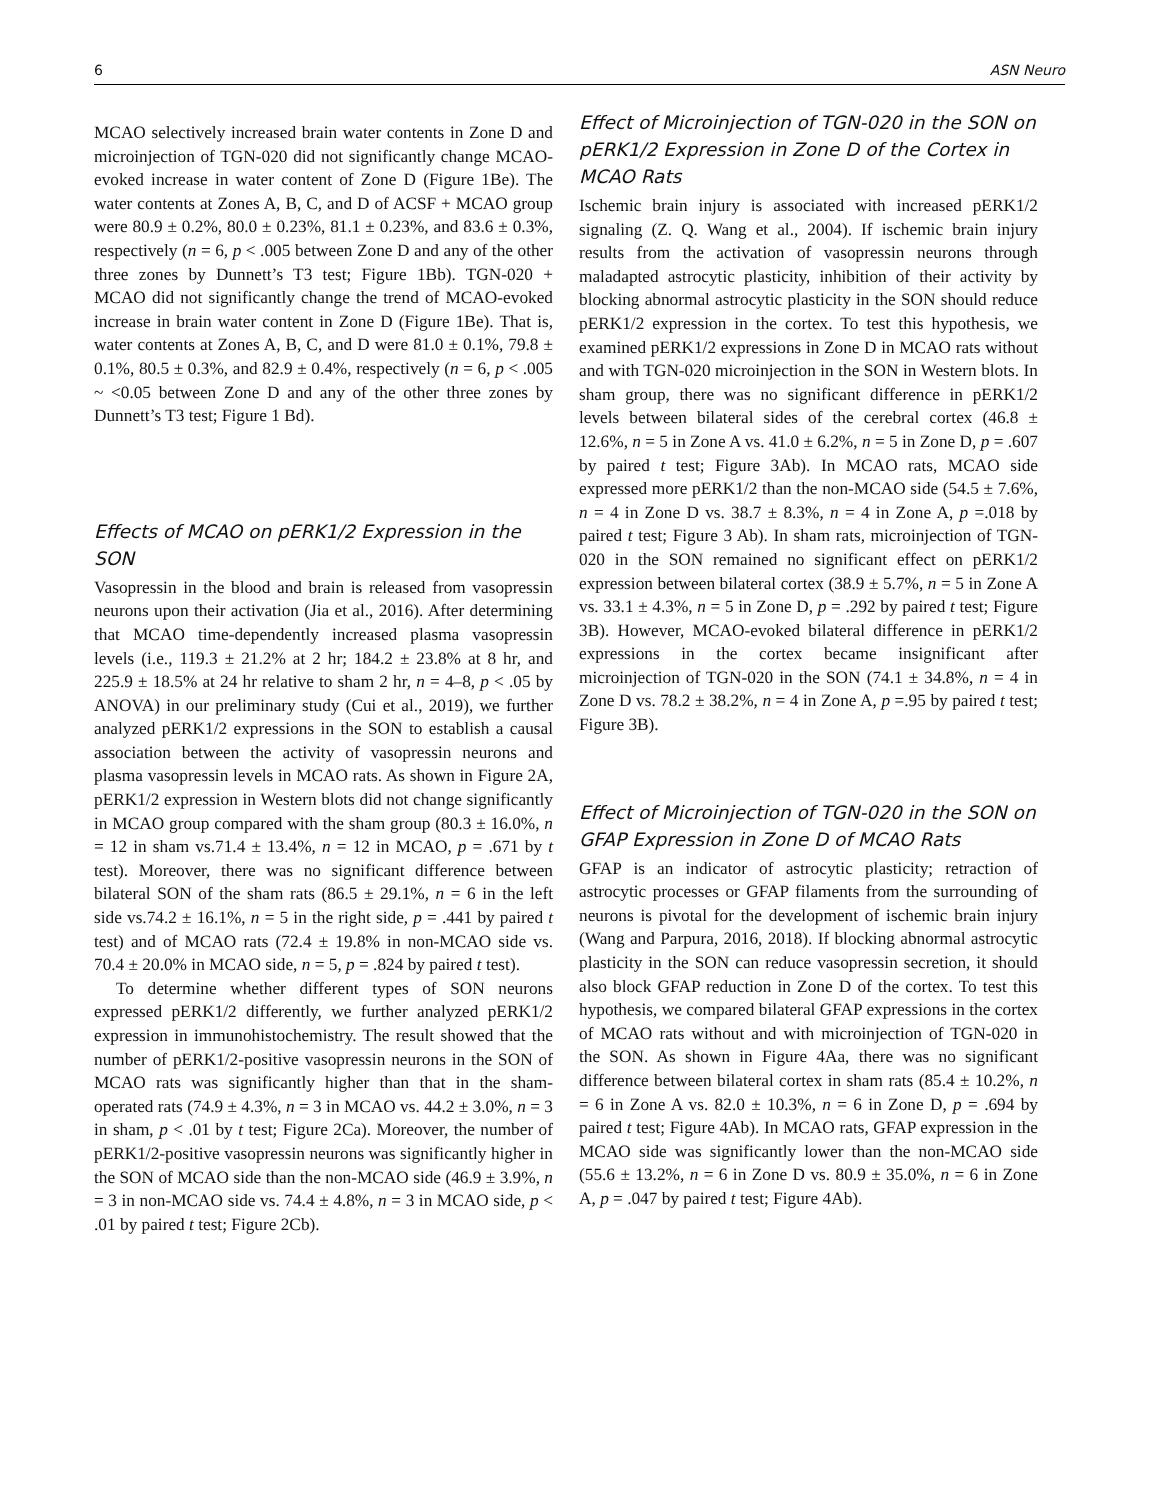6 ASN Neuro
MCAO selectively increased brain water contents in Zone D and microinjection of TGN-020 did not significantly change MCAO-evoked increase in water content of Zone D (Figure 1Be). The water contents at Zones A, B, C, and D of ACSF + MCAO group were 80.9 ± 0.2%, 80.0 ± 0.23%, 81.1 ± 0.23%, and 83.6 ± 0.3%, respectively (n = 6, p < .005 between Zone D and any of the other three zones by Dunnett’s T3 test; Figure 1Bb). TGN-020 + MCAO did not significantly change the trend of MCAO-evoked increase in brain water content in Zone D (Figure 1Be). That is, water contents at Zones A, B, C, and D were 81.0 ± 0.1%, 79.8 ± 0.1%, 80.5 ± 0.3%, and 82.9 ± 0.4%, respectively (n = 6, p < .005 ~ <0.05 between Zone D and any of the other three zones by Dunnett’s T3 test; Figure 1 Bd).
Effects of MCAO on pERK1/2 Expression in the SON
Vasopressin in the blood and brain is released from vasopressin neurons upon their activation (Jia et al., 2016). After determining that MCAO time-dependently increased plasma vasopressin levels (i.e., 119.3 ± 21.2% at 2 hr; 184.2 ± 23.8% at 8 hr, and 225.9 ± 18.5% at 24 hr relative to sham 2 hr, n = 4–8, p < .05 by ANOVA) in our preliminary study (Cui et al., 2019), we further analyzed pERK1/2 expressions in the SON to establish a causal association between the activity of vasopressin neurons and plasma vasopressin levels in MCAO rats. As shown in Figure 2A, pERK1/2 expression in Western blots did not change significantly in MCAO group compared with the sham group (80.3 ± 16.0%, n = 12 in sham vs.71.4 ± 13.4%, n = 12 in MCAO, p = .671 by t test). Moreover, there was no significant difference between bilateral SON of the sham rats (86.5 ± 29.1%, n = 6 in the left side vs.74.2 ± 16.1%, n = 5 in the right side, p = .441 by paired t test) and of MCAO rats (72.4 ± 19.8% in non-MCAO side vs. 70.4 ± 20.0% in MCAO side, n = 5, p = .824 by paired t test).
To determine whether different types of SON neurons expressed pERK1/2 differently, we further analyzed pERK1/2 expression in immunohistochemistry. The result showed that the number of pERK1/2-positive vasopressin neurons in the SON of MCAO rats was significantly higher than that in the sham-operated rats (74.9 ± 4.3%, n = 3 in MCAO vs. 44.2 ± 3.0%, n = 3 in sham, p < .01 by t test; Figure 2Ca). Moreover, the number of pERK1/2-positive vasopressin neurons was significantly higher in the SON of MCAO side than the non-MCAO side (46.9 ± 3.9%, n = 3 in non-MCAO side vs. 74.4 ± 4.8%, n = 3 in MCAO side, p < .01 by paired t test; Figure 2Cb).
Effect of Microinjection of TGN-020 in the SON on pERK1/2 Expression in Zone D of the Cortex in MCAO Rats
Ischemic brain injury is associated with increased pERK1/2 signaling (Z. Q. Wang et al., 2004). If ischemic brain injury results from the activation of vasopressin neurons through maladapted astrocytic plasticity, inhibition of their activity by blocking abnormal astrocytic plasticity in the SON should reduce pERK1/2 expression in the cortex. To test this hypothesis, we examined pERK1/2 expressions in Zone D in MCAO rats without and with TGN-020 microinjection in the SON in Western blots. In sham group, there was no significant difference in pERK1/2 levels between bilateral sides of the cerebral cortex (46.8 ± 12.6%, n = 5 in Zone A vs. 41.0 ± 6.2%, n = 5 in Zone D, p = .607 by paired t test; Figure 3Ab). In MCAO rats, MCAO side expressed more pERK1/2 than the non-MCAO side (54.5 ± 7.6%, n = 4 in Zone D vs. 38.7 ± 8.3%, n = 4 in Zone A, p =.018 by paired t test; Figure 3 Ab). In sham rats, microinjection of TGN-020 in the SON remained no significant effect on pERK1/2 expression between bilateral cortex (38.9 ± 5.7%, n = 5 in Zone A vs. 33.1 ± 4.3%, n = 5 in Zone D, p = .292 by paired t test; Figure 3B). However, MCAO-evoked bilateral difference in pERK1/2 expressions in the cortex became insignificant after microinjection of TGN-020 in the SON (74.1 ± 34.8%, n = 4 in Zone D vs. 78.2 ± 38.2%, n = 4 in Zone A, p =.95 by paired t test; Figure 3B).
Effect of Microinjection of TGN-020 in the SON on GFAP Expression in Zone D of MCAO Rats
GFAP is an indicator of astrocytic plasticity; retraction of astrocytic processes or GFAP filaments from the surrounding of neurons is pivotal for the development of ischemic brain injury (Wang and Parpura, 2016, 2018). If blocking abnormal astrocytic plasticity in the SON can reduce vasopressin secretion, it should also block GFAP reduction in Zone D of the cortex. To test this hypothesis, we compared bilateral GFAP expressions in the cortex of MCAO rats without and with microinjection of TGN-020 in the SON. As shown in Figure 4Aa, there was no significant difference between bilateral cortex in sham rats (85.4 ± 10.2%, n = 6 in Zone A vs. 82.0 ± 10.3%, n = 6 in Zone D, p = .694 by paired t test; Figure 4Ab). In MCAO rats, GFAP expression in the MCAO side was significantly lower than the non-MCAO side (55.6 ± 13.2%, n = 6 in Zone D vs. 80.9 ± 35.0%, n = 6 in Zone A, p = .047 by paired t test; Figure 4Ab).